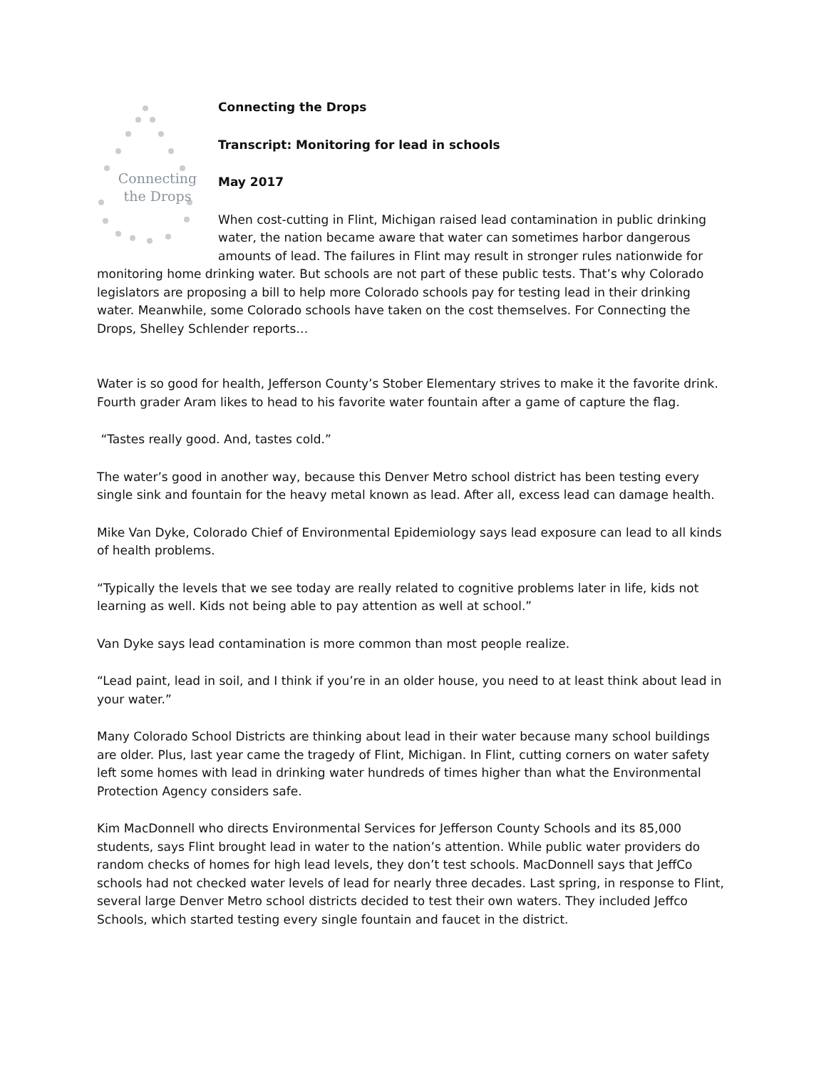Connecting
the Drops
Connecting the Drops
Transcript: Monitoring for lead in schools
May 2017
When cost-cutting in Flint, Michigan raised lead contamination in public drinking water, the nation became aware that water can sometimes harbor dangerous amounts of lead. The failures in Flint may result in stronger rules nationwide for monitoring home drinking water. But schools are not part of these public tests. That’s why Colorado legislators are proposing a bill to help more Colorado schools pay for testing lead in their drinking water. Meanwhile, some Colorado schools have taken on the cost themselves. For Connecting the Drops, Shelley Schlender reports…
Water is so good for health, Jefferson County’s Stober Elementary strives to make it the favorite drink. Fourth grader Aram likes to head to his favorite water fountain after a game of capture the flag.
“Tastes really good. And, tastes cold.”
The water’s good in another way, because this Denver Metro school district has been testing every single sink and fountain for the heavy metal known as lead. After all, excess lead can damage health.
Mike Van Dyke, Colorado Chief of Environmental Epidemiology says lead exposure can lead to all kinds of health problems.
“Typically the levels that we see today are really related to cognitive problems later in life, kids not learning as well. Kids not being able to pay attention as well at school.”
Van Dyke says lead contamination is more common than most people realize.
“Lead paint, lead in soil, and I think if you’re in an older house, you need to at least think about lead in your water.”
Many Colorado School Districts are thinking about lead in their water because many school buildings are older. Plus, last year came the tragedy of Flint, Michigan. In Flint, cutting corners on water safety left some homes with lead in drinking water hundreds of times higher than what the Environmental Protection Agency considers safe.
Kim MacDonnell who directs Environmental Services for Jefferson County Schools and its 85,000 students, says Flint brought lead in water to the nation’s attention. While public water providers do random checks of homes for high lead levels, they don’t test schools. MacDonnell says that JeffCo schools had not checked water levels of lead for nearly three decades. Last spring, in response to Flint, several large Denver Metro school districts decided to test their own waters. They included Jeffco Schools, which started testing every single fountain and faucet in the district.